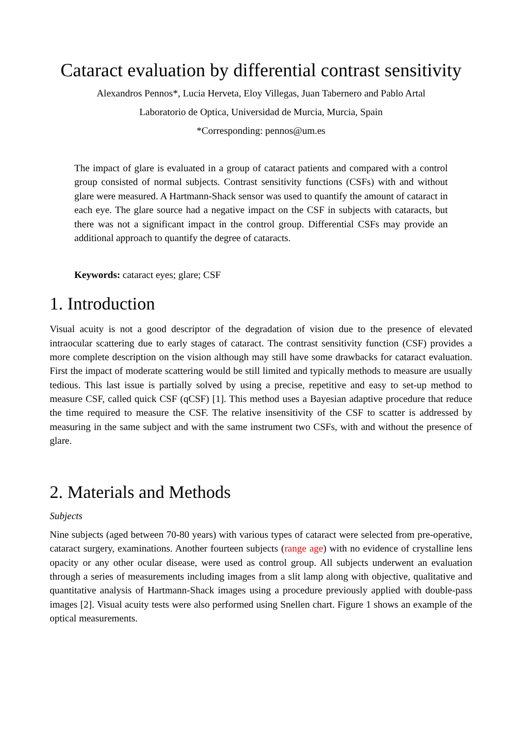Cataract evaluation by differential contrast sensitivity
Alexandros Pennos*, Lucia Herveta, Eloy Villegas, Juan Tabernero and Pablo Artal
Laboratorio de Optica, Universidad de Murcia, Murcia, Spain
*Corresponding: pennos@um.es
The impact of glare is evaluated in a group of cataract patients and compared with a control group consisted of normal subjects. Contrast sensitivity functions (CSFs) with and without glare were measured. A Hartmann-Shack sensor was used to quantify the amount of cataract in each eye. The glare source had a negative impact on the CSF in subjects with cataracts, but there was not a significant impact in the control group. Differential CSFs may provide an additional approach to quantify the degree of cataracts.
Keywords: cataract eyes; glare; CSF
1. Introduction
Visual acuity is not a good descriptor of the degradation of vision due to the presence of elevated intraocular scattering due to early stages of cataract. The contrast sensitivity function (CSF) provides a more complete description on the vision although may still have some drawbacks for cataract evaluation. First the impact of moderate scattering would be still limited and typically methods to measure are usually tedious. This last issue is partially solved by using a precise, repetitive and easy to set-up method to measure CSF, called quick CSF (qCSF) [1]. This method uses a Bayesian adaptive procedure that reduce the time required to measure the CSF. The relative insensitivity of the CSF to scatter is addressed by measuring in the same subject and with the same instrument two CSFs, with and without the presence of glare.
2. Materials and Methods
Subjects
Nine subjects (aged between 70-80 years) with various types of cataract were selected from pre-operative, cataract surgery, examinations. Another fourteen subjects (range age) with no evidence of crystalline lens opacity or any other ocular disease, were used as control group. All subjects underwent an evaluation through a series of measurements including images from a slit lamp along with objective, qualitative and quantitative analysis of Hartmann-Shack images using a procedure previously applied with double-pass images [2]. Visual acuity tests were also performed using Snellen chart. Figure 1 shows an example of the optical measurements.